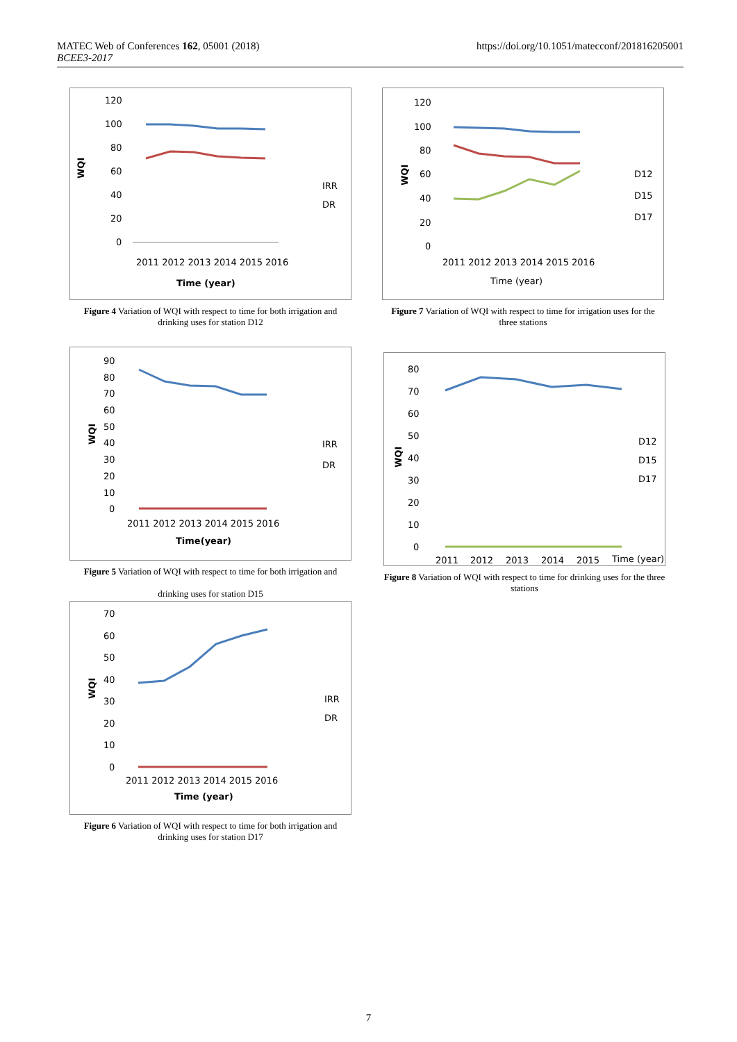https://doi.org/10.1051/matecconf/201816205001 MATEC Web of Conferences 162, 05001 (2018)
BCEE3-2017
WQI
120
100
80
60
40
20
0
IRR
DR
2011 2012 2013 2014 2015 2016
Time (year)
Figure 4 Variation of WQI with respect to time for both irrigation and drinking uses for station D12
WQI
120
100
80
60
40
20
0
D12
D15
D17
2011 2012 2013 2014 2015 2016
Time (year)
Figure 7 Variation of WQI with respect to time for irrigation uses for the three stations
WQI
90
80
70
60
50
40
30
20
10
0
IRR
DR
2011 2012 2013 2014 2015 2016
Time(year)
Figure 5 Variation of WQI with respect to time for both irrigation and
drinking uses for station D15
WQI
80
70
60
50
40
30
20
10
0
D12
D15
D17
2011
2012
2013
2014
2015
Time (year)
Figure 8 Variation of WQI with respect to time for drinking uses for the three stations
WQI
70
60
50
40
30
20
10
0
IRR
DR
2011 2012 2013 2014 2015 2016
Time (year)
Figure 6 Variation of WQI with respect to time for both irrigation and drinking uses for station D17
7